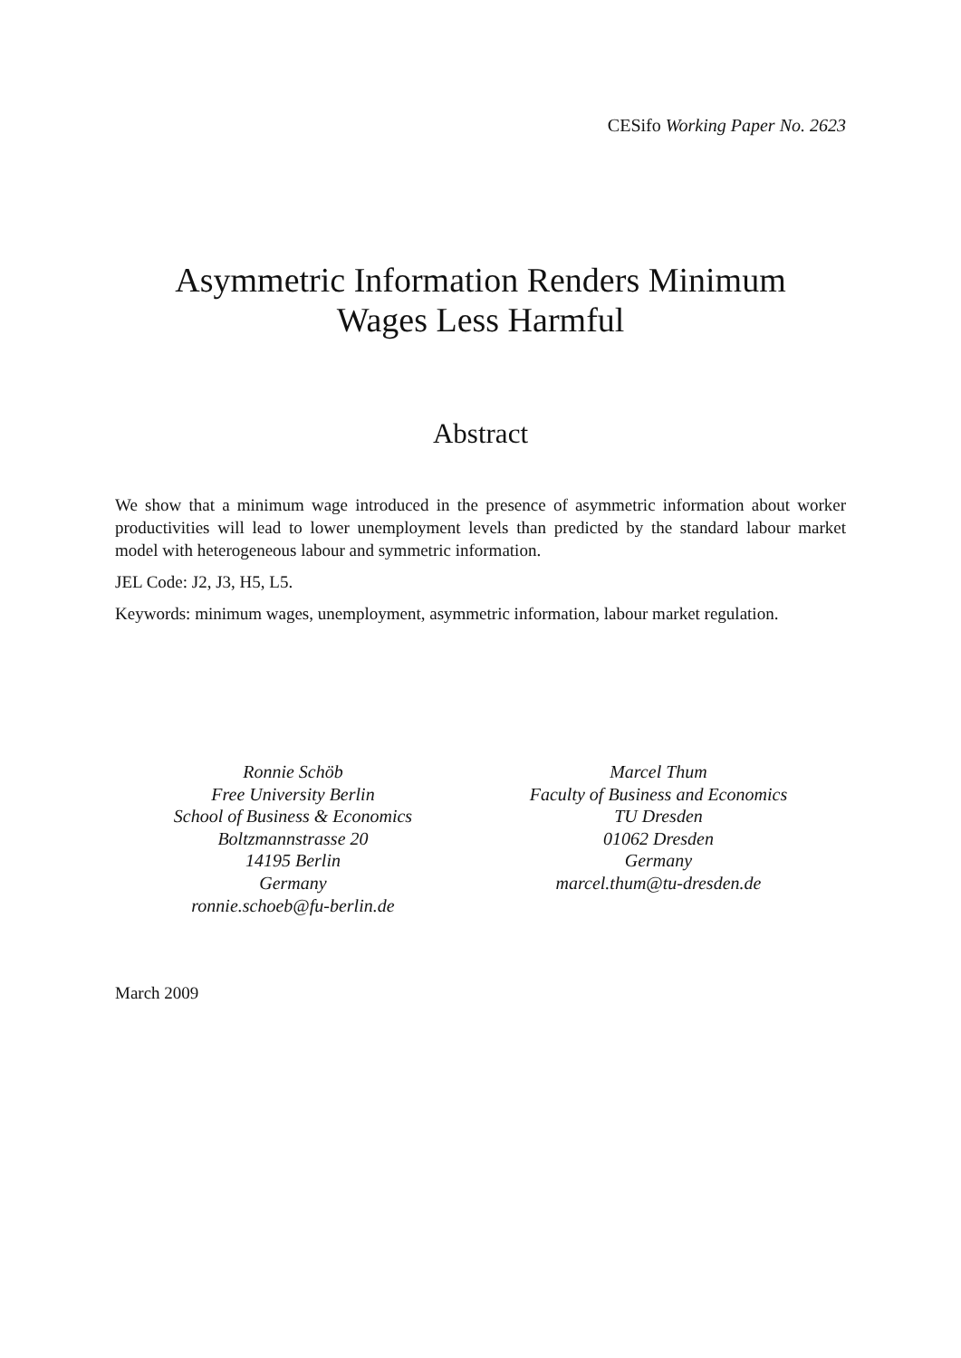CESifo Working Paper No. 2623
Asymmetric Information Renders Minimum
Wages Less Harmful
Abstract
We show that a minimum wage introduced in the presence of asymmetric information about worker productivities will lead to lower unemployment levels than predicted by the standard labour market model with heterogeneous labour and symmetric information.
JEL Code: J2, J3, H5, L5.
Keywords: minimum wages, unemployment, asymmetric information, labour market regulation.
Ronnie Schöb
Free University Berlin
School of Business & Economics
Boltzmannstrasse 20
14195 Berlin
Germany
ronnie.schoeb@fu-berlin.de
Marcel Thum
Faculty of Business and Economics
TU Dresden
01062 Dresden
Germany
marcel.thum@tu-dresden.de
March 2009